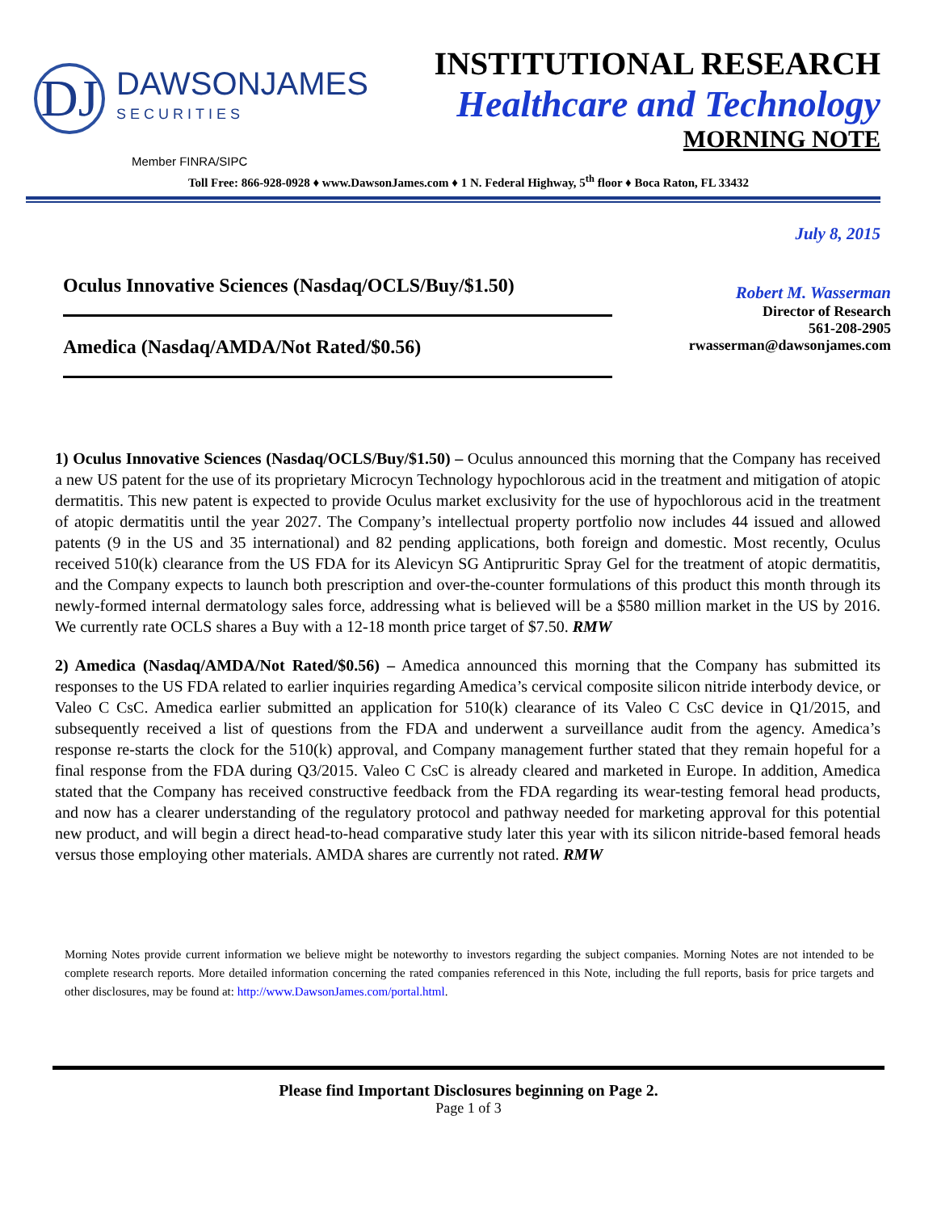DJ
DAWSONJAMES
SECURITIES
INSTITUTIONAL RESEARCH
Healthcare and Technology
MORNING NOTE
Member FINRA/SIPC
Toll Free: 866-928-0928 ♦ www.DawsonJames.com ♦ 1 N. Federal Highway, 5<sup>th</sup> floor ♦ Boca Raton, FL 33432
July 8, 2015
Oculus Innovative Sciences (Nasdaq/OCLS/Buy/$1.50)
Amedica (Nasdaq/AMDA/Not Rated/$0.56)
Robert M. Wasserman
Director of Research
561-208-2905
rwasserman@dawsonjames.com
1) Oculus Innovative Sciences (Nasdaq/OCLS/Buy/$1.50) – Oculus announced this morning that the Company has received a new US patent for the use of its proprietary Microcyn Technology hypochlorous acid in the treatment and mitigation of atopic dermatitis. This new patent is expected to provide Oculus market exclusivity for the use of hypochlorous acid in the treatment of atopic dermatitis until the year 2027. The Company’s intellectual property portfolio now includes 44 issued and allowed patents (9 in the US and 35 international) and 82 pending applications, both foreign and domestic. Most recently, Oculus received 510(k) clearance from the US FDA for its Alevicyn SG Antipruritic Spray Gel for the treatment of atopic dermatitis, and the Company expects to launch both prescription and over-the-counter formulations of this product this month through its newly-formed internal dermatology sales force, addressing what is believed will be a $580 million market in the US by 2016. We currently rate OCLS shares a Buy with a 12-18 month price target of $7.50. RMW
2) Amedica (Nasdaq/AMDA/Not Rated/$0.56) – Amedica announced this morning that the Company has submitted its responses to the US FDA related to earlier inquiries regarding Amedica’s cervical composite silicon nitride interbody device, or Valeo C CsC. Amedica earlier submitted an application for 510(k) clearance of its Valeo C CsC device in Q1/2015, and subsequently received a list of questions from the FDA and underwent a surveillance audit from the agency. Amedica’s response re-starts the clock for the 510(k) approval, and Company management further stated that they remain hopeful for a final response from the FDA during Q3/2015. Valeo C CsC is already cleared and marketed in Europe. In addition, Amedica stated that the Company has received constructive feedback from the FDA regarding its wear-testing femoral head products, and now has a clearer understanding of the regulatory protocol and pathway needed for marketing approval for this potential new product, and will begin a direct head-to-head comparative study later this year with its silicon nitride-based femoral heads versus those employing other materials. AMDA shares are currently not rated. RMW
Morning Notes provide current information we believe might be noteworthy to investors regarding the subject companies. Morning Notes are not intended to be complete research reports. More detailed information concerning the rated companies referenced in this Note, including the full reports, basis for price targets and other disclosures, may be found at: http://www.DawsonJames.com/portal.html.
Please find Important Disclosures beginning on Page 2.
Page 1 of 3